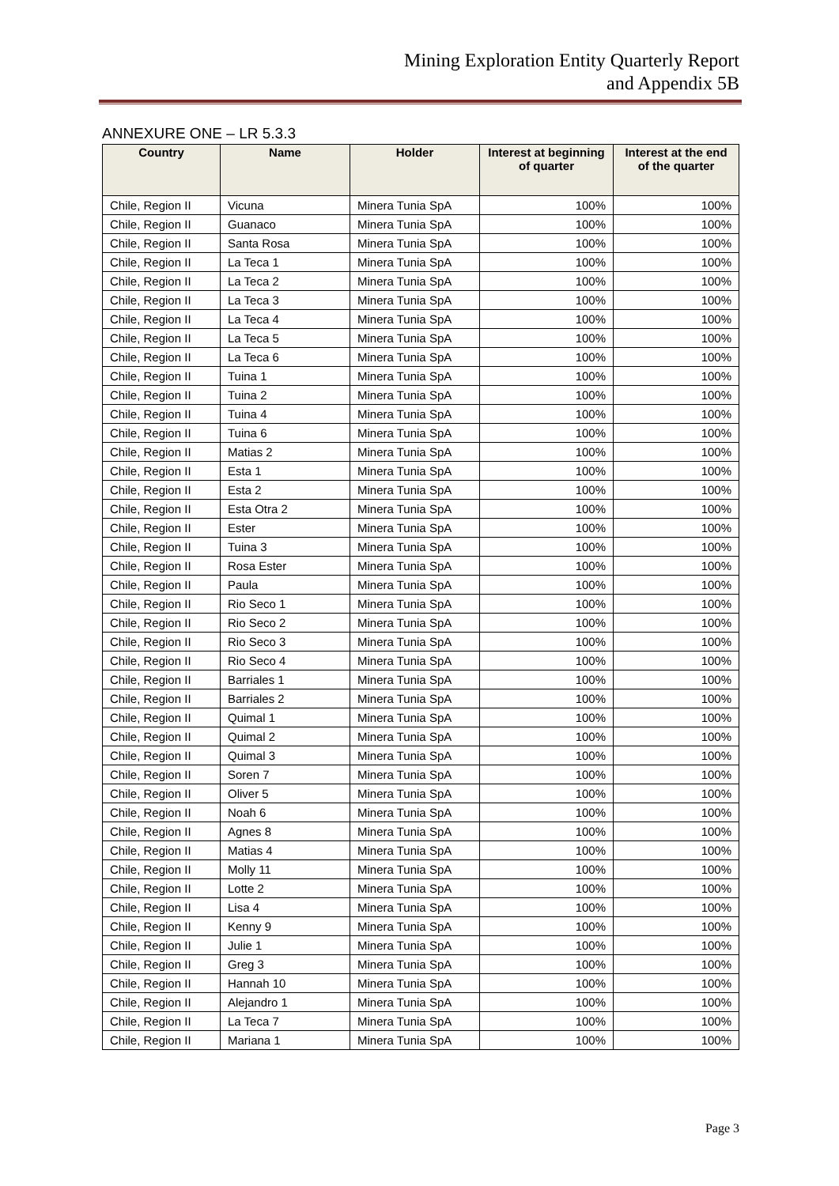Mining Exploration Entity Quarterly Report
and Appendix 5B
ANNEXURE ONE – LR 5.3.3
| Country | Name | Holder | Interest at beginning of quarter | Interest at the end of the quarter |
| --- | --- | --- | --- | --- |
| Chile, Region II | Vicuna | Minera Tunia SpA | 100% | 100% |
| Chile, Region II | Guanaco | Minera Tunia SpA | 100% | 100% |
| Chile, Region II | Santa Rosa | Minera Tunia SpA | 100% | 100% |
| Chile, Region II | La Teca 1 | Minera Tunia SpA | 100% | 100% |
| Chile, Region II | La Teca 2 | Minera Tunia SpA | 100% | 100% |
| Chile, Region II | La Teca 3 | Minera Tunia SpA | 100% | 100% |
| Chile, Region II | La Teca 4 | Minera Tunia SpA | 100% | 100% |
| Chile, Region II | La Teca 5 | Minera Tunia SpA | 100% | 100% |
| Chile, Region II | La Teca 6 | Minera Tunia SpA | 100% | 100% |
| Chile, Region II | Tuina 1 | Minera Tunia SpA | 100% | 100% |
| Chile, Region II | Tuina 2 | Minera Tunia SpA | 100% | 100% |
| Chile, Region II | Tuina 4 | Minera Tunia SpA | 100% | 100% |
| Chile, Region II | Tuina 6 | Minera Tunia SpA | 100% | 100% |
| Chile, Region II | Matias 2 | Minera Tunia SpA | 100% | 100% |
| Chile, Region II | Esta 1 | Minera Tunia SpA | 100% | 100% |
| Chile, Region II | Esta 2 | Minera Tunia SpA | 100% | 100% |
| Chile, Region II | Esta Otra 2 | Minera Tunia SpA | 100% | 100% |
| Chile, Region II | Ester | Minera Tunia SpA | 100% | 100% |
| Chile, Region II | Tuina 3 | Minera Tunia SpA | 100% | 100% |
| Chile, Region II | Rosa Ester | Minera Tunia SpA | 100% | 100% |
| Chile, Region II | Paula | Minera Tunia SpA | 100% | 100% |
| Chile, Region II | Rio Seco 1 | Minera Tunia SpA | 100% | 100% |
| Chile, Region II | Rio Seco 2 | Minera Tunia SpA | 100% | 100% |
| Chile, Region II | Rio Seco 3 | Minera Tunia SpA | 100% | 100% |
| Chile, Region II | Rio Seco 4 | Minera Tunia SpA | 100% | 100% |
| Chile, Region II | Barriales 1 | Minera Tunia SpA | 100% | 100% |
| Chile, Region II | Barriales 2 | Minera Tunia SpA | 100% | 100% |
| Chile, Region II | Quimal 1 | Minera Tunia SpA | 100% | 100% |
| Chile, Region II | Quimal 2 | Minera Tunia SpA | 100% | 100% |
| Chile, Region II | Quimal 3 | Minera Tunia SpA | 100% | 100% |
| Chile, Region II | Soren 7 | Minera Tunia SpA | 100% | 100% |
| Chile, Region II | Oliver 5 | Minera Tunia SpA | 100% | 100% |
| Chile, Region II | Noah 6 | Minera Tunia SpA | 100% | 100% |
| Chile, Region II | Agnes 8 | Minera Tunia SpA | 100% | 100% |
| Chile, Region II | Matias 4 | Minera Tunia SpA | 100% | 100% |
| Chile, Region II | Molly 11 | Minera Tunia SpA | 100% | 100% |
| Chile, Region II | Lotte 2 | Minera Tunia SpA | 100% | 100% |
| Chile, Region II | Lisa 4 | Minera Tunia SpA | 100% | 100% |
| Chile, Region II | Kenny 9 | Minera Tunia SpA | 100% | 100% |
| Chile, Region II | Julie 1 | Minera Tunia SpA | 100% | 100% |
| Chile, Region II | Greg 3 | Minera Tunia SpA | 100% | 100% |
| Chile, Region II | Hannah 10 | Minera Tunia SpA | 100% | 100% |
| Chile, Region II | Alejandro 1 | Minera Tunia SpA | 100% | 100% |
| Chile, Region II | La Teca 7 | Minera Tunia SpA | 100% | 100% |
| Chile, Region II | Mariana 1 | Minera Tunia SpA | 100% | 100% |
Page 3